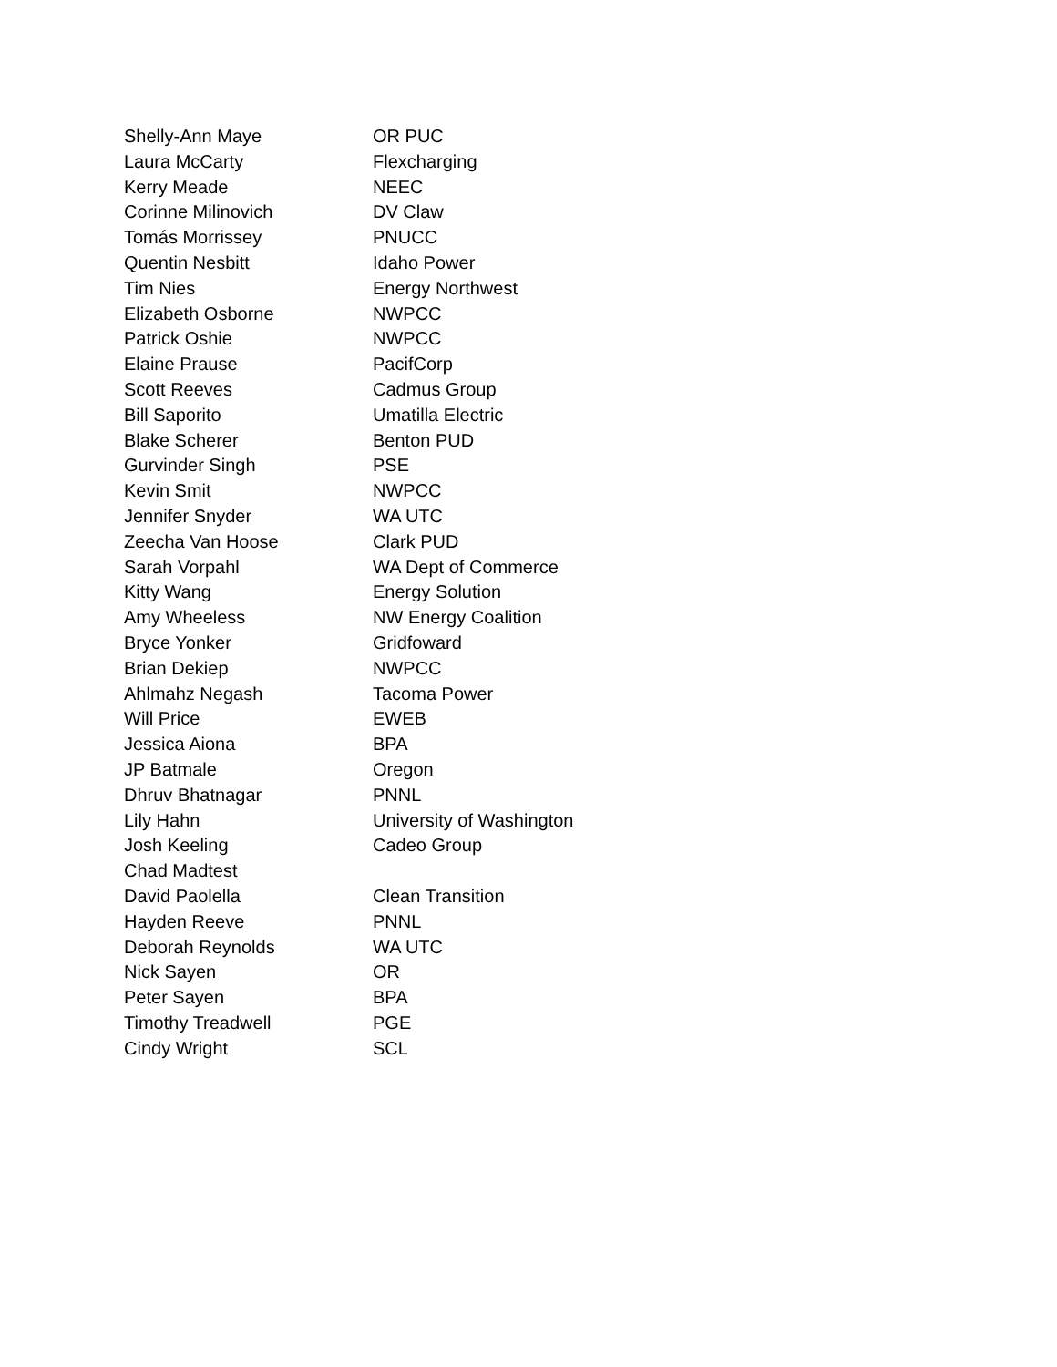| Shelly-Ann Maye | OR PUC |
| Laura McCarty | Flexcharging |
| Kerry Meade | NEEC |
| Corinne Milinovich | DV Claw |
| Tomás Morrissey | PNUCC |
| Quentin Nesbitt | Idaho Power |
| Tim Nies | Energy Northwest |
| Elizabeth Osborne | NWPCC |
| Patrick Oshie | NWPCC |
| Elaine Prause | PacifCorp |
| Scott Reeves | Cadmus Group |
| Bill Saporito | Umatilla Electric |
| Blake Scherer | Benton PUD |
| Gurvinder Singh | PSE |
| Kevin Smit | NWPCC |
| Jennifer Snyder | WA UTC |
| Zeecha Van Hoose | Clark PUD |
| Sarah Vorpahl | WA Dept of Commerce |
| Kitty Wang | Energy Solution |
| Amy Wheeless | NW Energy Coalition |
| Bryce Yonker | Gridfoward |
| Brian Dekiep | NWPCC |
| Ahlmahz Negash | Tacoma Power |
| Will Price | EWEB |
| Jessica Aiona | BPA |
| JP Batmale | Oregon |
| Dhruv Bhatnagar | PNNL |
| Lily Hahn | University of Washington |
| Josh Keeling | Cadeo Group |
| Chad Madtest | |
| David Paolella | Clean Transition |
| Hayden Reeve | PNNL |
| Deborah Reynolds | WA UTC |
| Nick Sayen | OR |
| Peter Sayen | BPA |
| Timothy Treadwell | PGE |
| Cindy Wright | SCL |